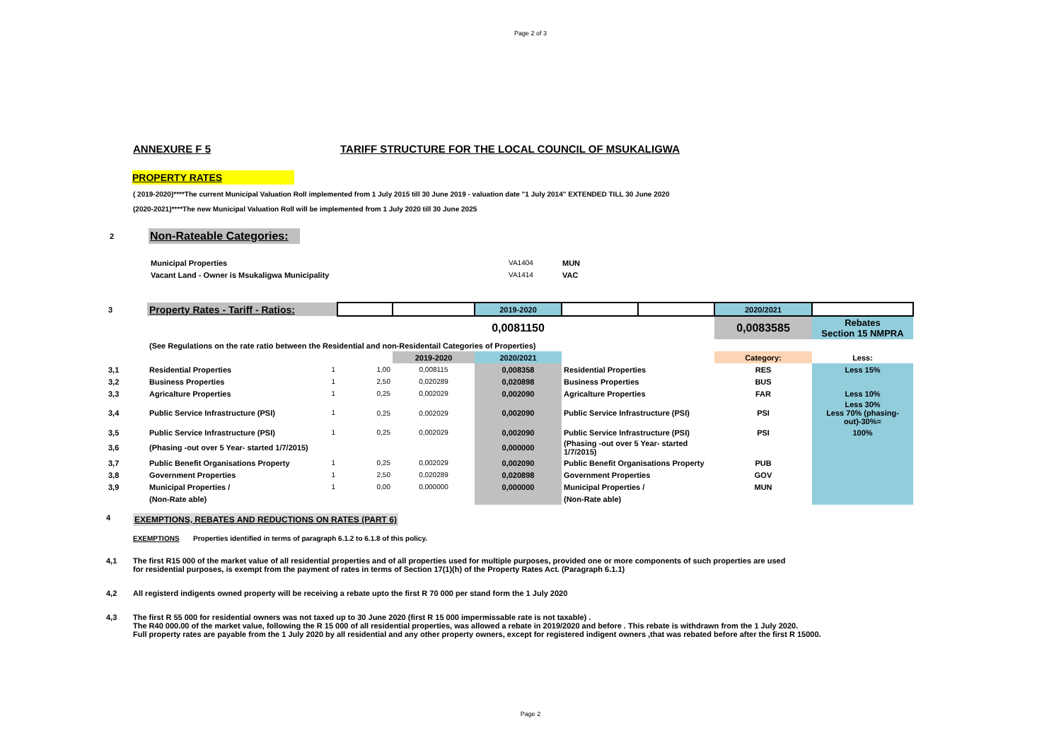Page 2 of 3
ANNEXURE F 5 TARIFF STRUCTURE FOR THE LOCAL COUNCIL OF MSUKALIGWA
PROPERTY RATES
( 2019-2020)****The current Municipal Valuation Roll implemented from 1 July 2015 till 30 June 2019 - valuation date "1 July 2014" EXTENDED TILL 30 June 2020
(2020-2021)****The new Municipal Valuation Roll will be implemented from 1 July 2020 till 30 June 2025
2 Non-Rateable Categories:
| Municipal Properties | VA1404 | MUN |
| Vacant Land - Owner is Msukaligwa Municipality | VA1414 | VAC |
| 3 | Property Rates - Tariff - Ratios: | | | 2019-2020 | | | 2020/2021 | |
| | | | | 0,0081150 | | | 0,0083585 | Rebates Section 15 NMPRA |
| | (See Regulations on the rate ratio between the Residential and non-Residentail Categories of Properties) | | | | | | | |
| | | | 2019-2020 | 2020/2021 | | | Category: | Less: |
| 3,1 | Residential Properties 1 | 1,00 | 0,008115 | 0,008358 | Residential Properties | | RES | Less 15% |
| 3,2 | Business Properties 1 | 2,50 | 0,020289 | 0,020898 | Business Properties | | BUS | |
| 3,3 | Agricalture Properties 1 | 0,25 | 0,002029 | 0,002090 | Agricalture Properties | | FAR | Less 10% |
| 3,4 | Public Service Infrastructure (PSI) 1 | 0,25 | 0,002029 | 0,002090 | Public Service Infrastructure (PSI) | | PSI | Less 30% Less 70% (phasing-out)-30%= |
| 3,5 | Public Service Infrastructure (PSI) 1 | 0,25 | 0,002029 | 0,002090 | Public Service Infrastructure (PSI) | | PSI | 100% |
| 3,6 | (Phasing -out over 5 Year- started 1/7/2015) | | | 0,000000 | (Phasing -out over 5 Year- started 1/7/2015) | | | |
| 3,7 | Public Benefit Organisations Property 1 | 0,25 | 0,002029 | 0,002090 | Public Benefit Organisations Property | | PUB | |
| 3,8 | Government Properties 1 | 2,50 | 0,020289 | 0,020898 | Government Properties | | GOV | |
| 3,9 | Municipal Properties / 1 | 0,00 | 0,000000 | 0,000000 | Municipal Properties / | | MUN | |
| | (Non-Rate able) | | | | (Non-Rate able) | | | |
4 EXEMPTIONS, REBATES AND REDUCTIONS ON RATES (PART 6)
EXEMPTIONS Properties identified in terms of paragraph 6.1.2 to 6.1.8 of this policy.
4,1 The first R15 000 of the market value of all residential properties and of all properties used for multiple purposes, provided one or more components of such properties are used
for residential purposes, is exempt from the payment of rates in terms of Section 17(1)(h) of the Property Rates Act. (Paragraph 6.1.1)
4,2 All registerd indigents owned property will be receiving a rebate upto the first R 70 000 per stand form the 1 July 2020
4,3 The first R 55 000 for residential owners was not taxed up to 30 June 2020 (first R 15 000 impermissable rate is not taxable) .
The R40 000.00 of the market value, following the R 15 000 of all residential properties, was allowed a rebate in 2019/2020 and before . This rebate is withdrawn from the 1 July 2020.
Full property rates are payable from the 1 July 2020 by all residential and any other property owners, except for registered indigent owners ,that was rebated before after the first R 15000.
Page 2